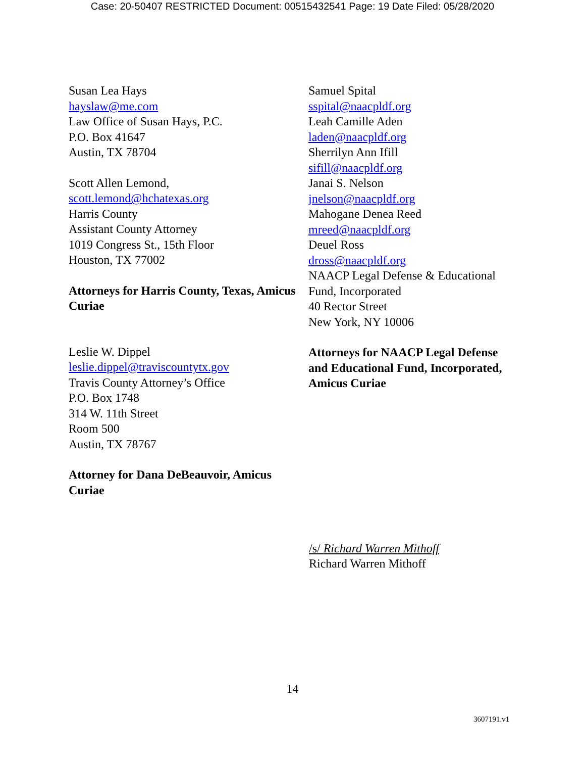Case: 20-50407 RESTRICTED Document: 00515432541 Page: 19 Date Filed: 05/28/2020
Susan Lea Hays
hayslaw@me.com
Law Office of Susan Hays, P.C.
P.O. Box 41647
Austin, TX 78704
Scott Allen Lemond,
scott.lemond@hchatexas.org
Harris County
Assistant County Attorney
1019 Congress St., 15th Floor
Houston, TX 77002
Attorneys for Harris County, Texas, Amicus Curiae
Leslie W. Dippel
leslie.dippel@traviscountytx.gov
Travis County Attorney’s Office
P.O. Box 1748
314 W. 11th Street
Room 500
Austin, TX 78767
Attorney for Dana DeBeauvoir, Amicus Curiae
Samuel Spital
sspital@naacpldf.org
Leah Camille Aden
laden@naacpldf.org
Sherrilyn Ann Ifill
sifill@naacpldf.org
Janai S. Nelson
jnelson@naacpldf.org
Mahogane Denea Reed
mreed@naacpldf.org
Deuel Ross
dross@naacpldf.org
NAACP Legal Defense & Educational Fund, Incorporated
40 Rector Street
New York, NY 10006
Attorneys for NAACP Legal Defense and Educational Fund, Incorporated, Amicus Curiae
/s/ Richard Warren Mithoff
Richard Warren Mithoff
14
3607191.v1